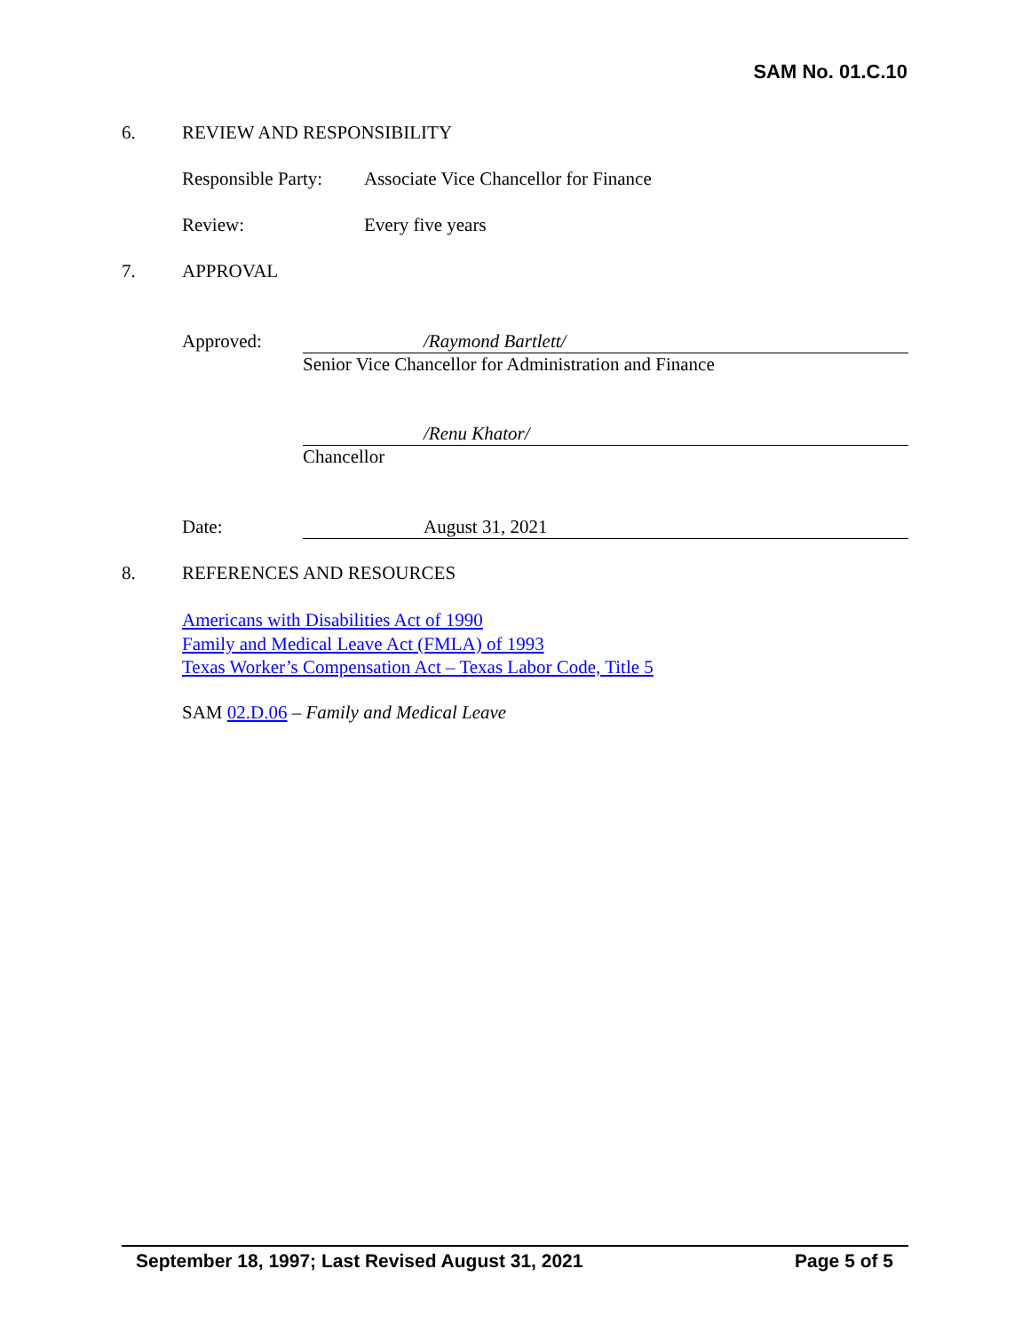SAM No. 01.C.10
6. REVIEW AND RESPONSIBILITY
Responsible Party: Associate Vice Chancellor for Finance
Review: Every five years
7. APPROVAL
Approved: /Raymond Bartlett/
Senior Vice Chancellor for Administration and Finance
/Renu Khator/
Chancellor
Date: August 31, 2021
8. REFERENCES AND RESOURCES
Americans with Disabilities Act of 1990
Family and Medical Leave Act (FMLA) of 1993
Texas Worker’s Compensation Act – Texas Labor Code, Title 5
SAM 02.D.06 – Family and Medical Leave
September 18, 1997; Last Revised August 31, 2021 Page 5 of 5